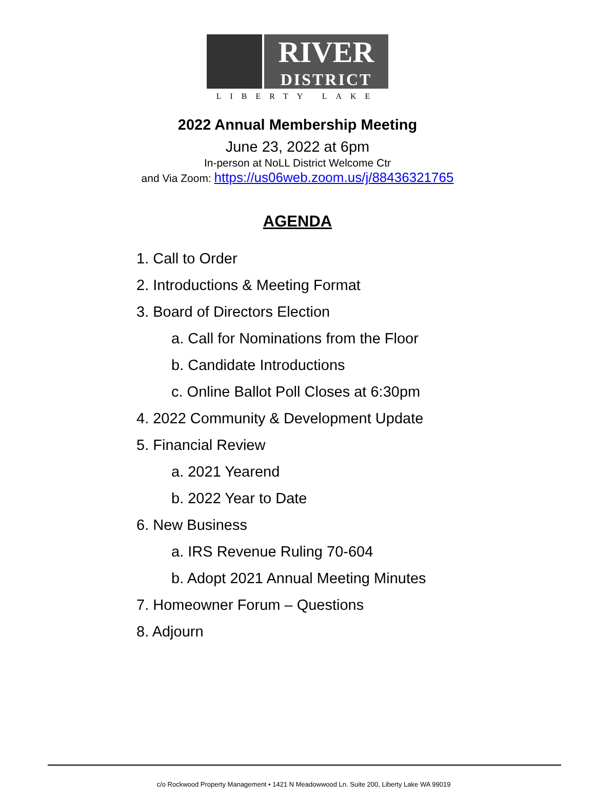RIVER
DISTRICT
LIBERTY LAKE
2022 Annual Membership Meeting
June 23, 2022 at 6pm
In-person at NoLL District Welcome Ctr
and Via Zoom: https://us06web.zoom.us/j/88436321765
AGENDA
1. Call to Order
2. Introductions & Meeting Format
3. Board of Directors Election
a. Call for Nominations from the Floor
b. Candidate Introductions
c. Online Ballot Poll Closes at 6:30pm
4. 2022 Community & Development Update
5. Financial Review
a. 2021 Yearend
b. 2022 Year to Date
6. New Business
a. IRS Revenue Ruling 70-604
b. Adopt 2021 Annual Meeting Minutes
7. Homeowner Forum – Questions
8. Adjourn
c/o Rockwood Property Management • 1421 N Meadowwood Ln. Suite 200, Liberty Lake WA 99019